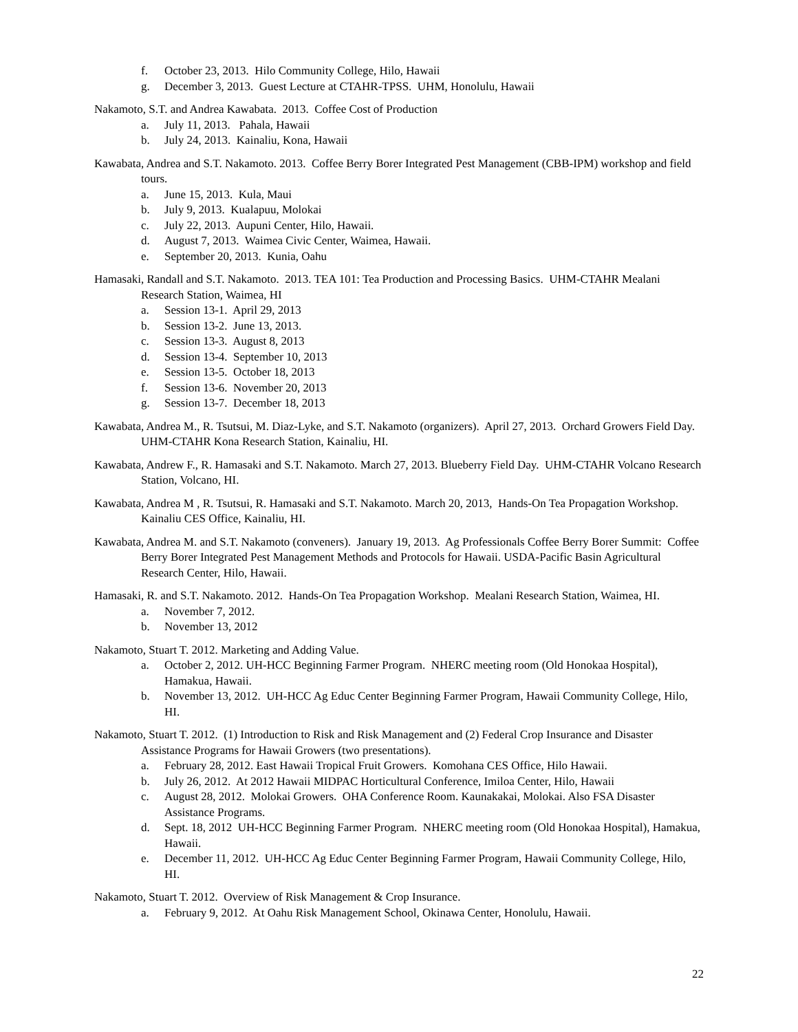f. October 23, 2013. Hilo Community College, Hilo, Hawaii
g. December 3, 2013. Guest Lecture at CTAHR-TPSS. UHM, Honolulu, Hawaii
Nakamoto, S.T. and Andrea Kawabata. 2013. Coffee Cost of Production
a. July 11, 2013. Pahala, Hawaii
b. July 24, 2013. Kainaliu, Kona, Hawaii
Kawabata, Andrea and S.T. Nakamoto. 2013. Coffee Berry Borer Integrated Pest Management (CBB-IPM) workshop and field tours.
a. June 15, 2013. Kula, Maui
b. July 9, 2013. Kualapuu, Molokai
c. July 22, 2013. Aupuni Center, Hilo, Hawaii.
d. August 7, 2013. Waimea Civic Center, Waimea, Hawaii.
e. September 20, 2013. Kunia, Oahu
Hamasaki, Randall and S.T. Nakamoto. 2013. TEA 101: Tea Production and Processing Basics. UHM-CTAHR Mealani Research Station, Waimea, HI
a. Session 13-1. April 29, 2013
b. Session 13-2. June 13, 2013.
c. Session 13-3. August 8, 2013
d. Session 13-4. September 10, 2013
e. Session 13-5. October 18, 2013
f. Session 13-6. November 20, 2013
g. Session 13-7. December 18, 2013
Kawabata, Andrea M., R. Tsutsui, M. Diaz-Lyke, and S.T. Nakamoto (organizers). April 27, 2013. Orchard Growers Field Day. UHM-CTAHR Kona Research Station, Kainaliu, HI.
Kawabata, Andrew F., R. Hamasaki and S.T. Nakamoto. March 27, 2013. Blueberry Field Day. UHM-CTAHR Volcano Research Station, Volcano, HI.
Kawabata, Andrea M , R. Tsutsui, R. Hamasaki and S.T. Nakamoto. March 20, 2013, Hands-On Tea Propagation Workshop. Kainaliu CES Office, Kainaliu, HI.
Kawabata, Andrea M. and S.T. Nakamoto (conveners). January 19, 2013. Ag Professionals Coffee Berry Borer Summit: Coffee Berry Borer Integrated Pest Management Methods and Protocols for Hawaii. USDA-Pacific Basin Agricultural Research Center, Hilo, Hawaii.
Hamasaki, R. and S.T. Nakamoto. 2012. Hands-On Tea Propagation Workshop. Mealani Research Station, Waimea, HI.
a. November 7, 2012.
b. November 13, 2012
Nakamoto, Stuart T. 2012. Marketing and Adding Value.
a. October 2, 2012. UH-HCC Beginning Farmer Program. NHERC meeting room (Old Honokaa Hospital), Hamakua, Hawaii.
b. November 13, 2012. UH-HCC Ag Educ Center Beginning Farmer Program, Hawaii Community College, Hilo, HI.
Nakamoto, Stuart T. 2012. (1) Introduction to Risk and Risk Management and (2) Federal Crop Insurance and Disaster Assistance Programs for Hawaii Growers (two presentations).
a. February 28, 2012. East Hawaii Tropical Fruit Growers. Komohana CES Office, Hilo Hawaii.
b. July 26, 2012. At 2012 Hawaii MIDPAC Horticultural Conference, Imiloa Center, Hilo, Hawaii
c. August 28, 2012. Molokai Growers. OHA Conference Room. Kaunakakai, Molokai. Also FSA Disaster Assistance Programs.
d. Sept. 18, 2012 UH-HCC Beginning Farmer Program. NHERC meeting room (Old Honokaa Hospital), Hamakua, Hawaii.
e. December 11, 2012. UH-HCC Ag Educ Center Beginning Farmer Program, Hawaii Community College, Hilo, HI.
Nakamoto, Stuart T. 2012. Overview of Risk Management & Crop Insurance.
a. February 9, 2012. At Oahu Risk Management School, Okinawa Center, Honolulu, Hawaii.
22